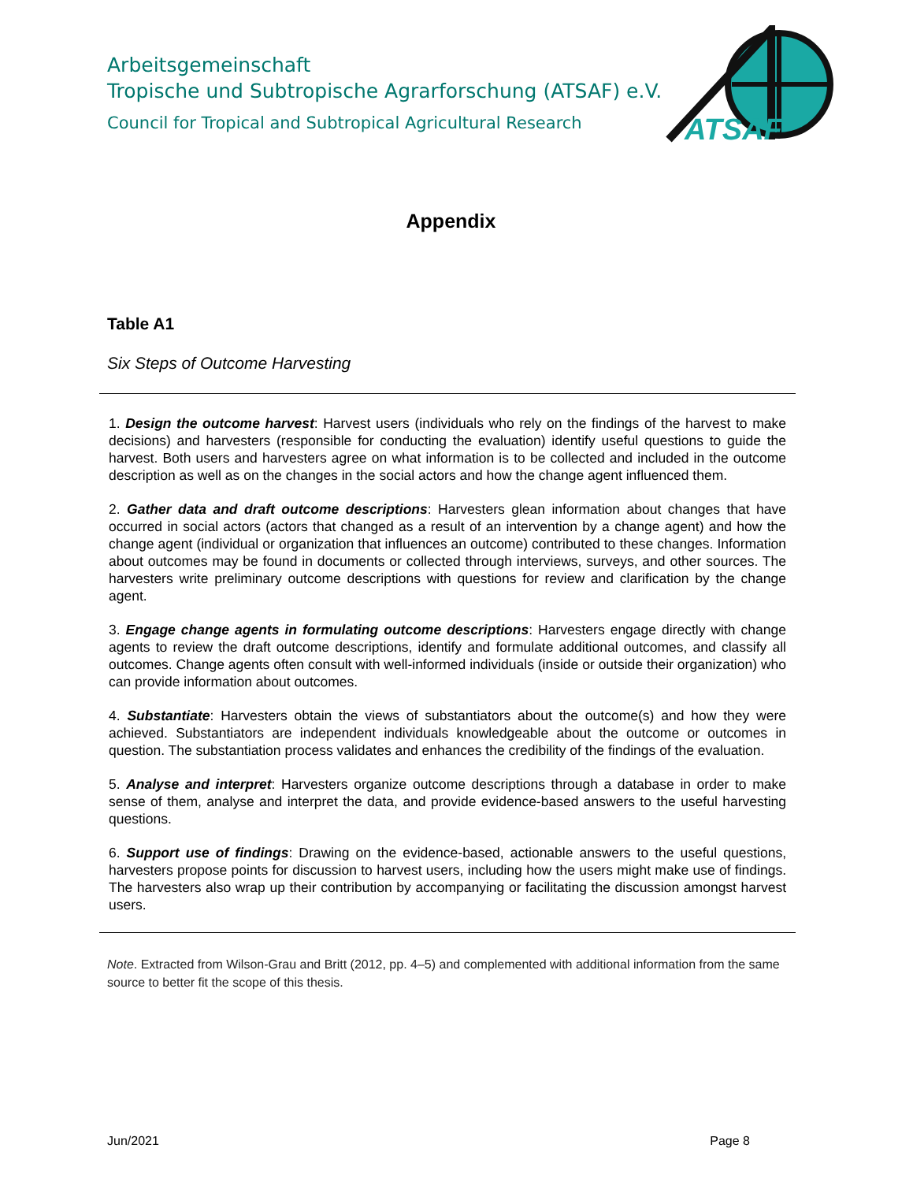Arbeitsgemeinschaft
Tropische und Subtropische Agrarforschung (ATSAF) e.V.
Council for Tropical and Subtropical Agricultural Research
ATSAF
Appendix
Table A1
Six Steps of Outcome Harvesting
| 1. Design the outcome harvest : Harvest users (individuals who rely on the findings of the harvest to make decisions) and harvesters (responsible for conducting the evaluation) identify useful questions to guide the harvest. Both users and harvesters agree on what information is to be collected and included in the outcome description as well as on the changes in the social actors and how the change agent influenced them. 2. Gather data and draft outcome descriptions : Harvesters glean information about changes that have occurred in social actors (actors that changed as a result of an intervention by a change agent) and how the change agent (individual or organization that influences an outcome) contributed to these changes. Information about outcomes may be found in documents or collected through interviews, surveys, and other sources. The harvesters write preliminary outcome descriptions with questions for review and clarification by the change agent. 3. Engage change agents in formulating outcome descriptions : Harvesters engage directly with change agents to review the draft outcome descriptions, identify and formulate additional outcomes, and classify all outcomes. Change agents often consult with well-informed individuals (inside or outside their organization) who can provide information about outcomes. 4. Substantiate : Harvesters obtain the views of substantiators about the outcome(s) and how they were achieved. Substantiators are independent individuals knowledgeable about the outcome or outcomes in question. The substantiation process validates and enhances the credibility of the findings of the evaluation. 5. Analyse and interpret : Harvesters organize outcome descriptions through a database in order to make sense of them, analyse and interpret the data, and provide evidence-based answers to the useful harvesting questions. 6. Support use of findings : Drawing on the evidence-based, actionable answers to the useful questions, harvesters propose points for discussion to harvest users, including how the users might make use of findings. The harvesters also wrap up their contribution by accompanying or facilitating the discussion amongst harvest users. |
Note. Extracted from Wilson-Grau and Britt (2012, pp. 4–5) and complemented with additional information from the same source to better fit the scope of this thesis.
Jun/2021 Page 8